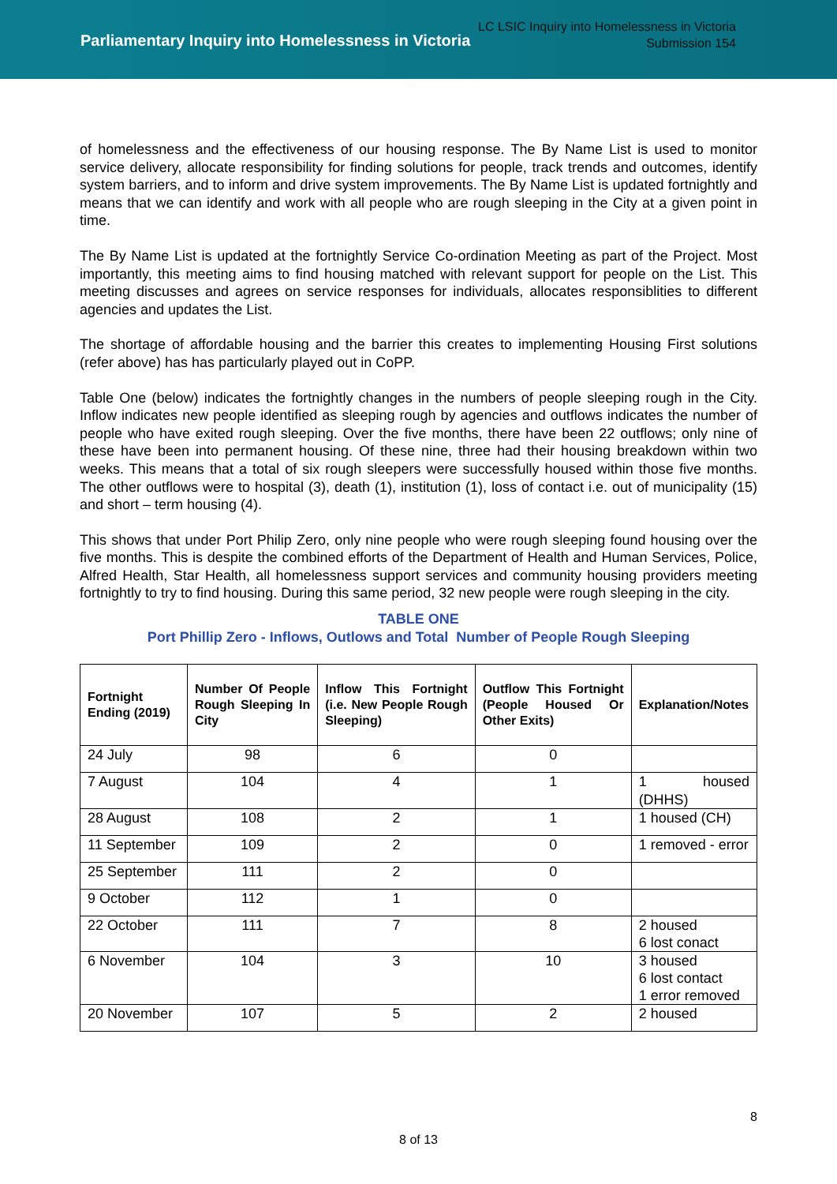Parliamentary Inquiry into Homelessness in Victoria
LC LSIC Inquiry into Homelessness in Victoria
Submission 154
of homelessness and the effectiveness of our housing response. The By Name List is used to monitor service delivery, allocate responsibility for finding solutions for people, track trends and outcomes, identify system barriers, and to inform and drive system improvements. The By Name List is updated fortnightly and means that we can identify and work with all people who are rough sleeping in the City at a given point in time.
The By Name List is updated at the fortnightly Service Co-ordination Meeting as part of the Project. Most importantly, this meeting aims to find housing matched with relevant support for people on the List. This meeting discusses and agrees on service responses for individuals, allocates responsiblities to different agencies and updates the List.
The shortage of affordable housing and the barrier this creates to implementing Housing First solutions (refer above) has has particularly played out in CoPP.
Table One (below) indicates the fortnightly changes in the numbers of people sleeping rough in the City. Inflow indicates new people identified as sleeping rough by agencies and outflows indicates the number of people who have exited rough sleeping. Over the five months, there have been 22 outflows; only nine of these have been into permanent housing. Of these nine, three had their housing breakdown within two weeks. This means that a total of six rough sleepers were successfully housed within those five months. The other outflows were to hospital (3), death (1), institution (1), loss of contact i.e. out of municipality (15) and short – term housing (4).
This shows that under Port Philip Zero, only nine people who were rough sleeping found housing over the five months. This is despite the combined efforts of the Department of Health and Human Services, Police, Alfred Health, Star Health, all homelessness support services and community housing providers meeting fortnightly to try to find housing. During this same period, 32 new people were rough sleeping in the city.
TABLE ONE
Port Phillip Zero - Inflows, Outlows and Total Number of People Rough Sleeping
| Fortnight Ending (2019) | Number Of People Rough Sleeping In City | Inflow This Fortnight (i.e. New People Rough Sleeping) | Outflow This Fortnight (People Housed Or Other Exits) | Explanation/Notes |
| --- | --- | --- | --- | --- |
| 24 July | 98 | 6 | 0 | |
| 7 August | 104 | 4 | 1 | 1 housed (DHHS) |
| 28 August | 108 | 2 | 1 | 1 housed (CH) |
| 11 September | 109 | 2 | 0 | 1 removed - error |
| 25 September | 111 | 2 | 0 | |
| 9 October | 112 | 1 | 0 | |
| 22 October | 111 | 7 | 8 | 2 housed 6 lost conact |
| 6 November | 104 | 3 | 10 | 3 housed 6 lost contact 1 error removed |
| 20 November | 107 | 5 | 2 | 2 housed |
8
8 of 13